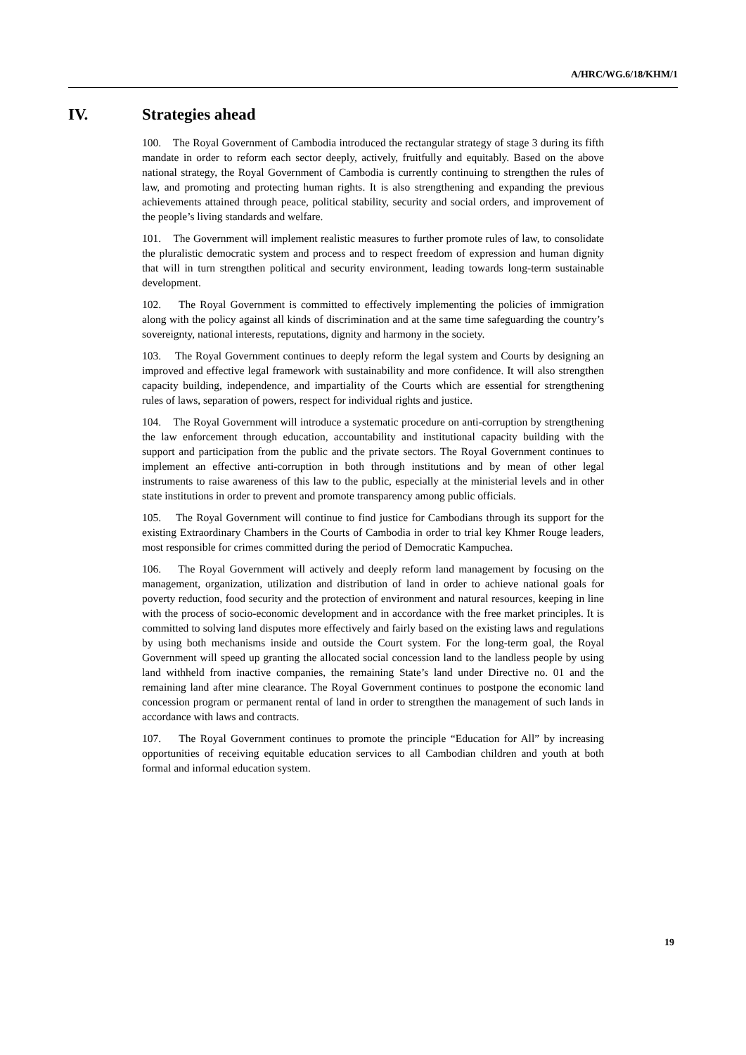A/HRC/WG.6/18/KHM/1
IV. Strategies ahead
100. The Royal Government of Cambodia introduced the rectangular strategy of stage 3 during its fifth mandate in order to reform each sector deeply, actively, fruitfully and equitably. Based on the above national strategy, the Royal Government of Cambodia is currently continuing to strengthen the rules of law, and promoting and protecting human rights. It is also strengthening and expanding the previous achievements attained through peace, political stability, security and social orders, and improvement of the people’s living standards and welfare.
101. The Government will implement realistic measures to further promote rules of law, to consolidate the pluralistic democratic system and process and to respect freedom of expression and human dignity that will in turn strengthen political and security environment, leading towards long-term sustainable development.
102. The Royal Government is committed to effectively implementing the policies of immigration along with the policy against all kinds of discrimination and at the same time safeguarding the country’s sovereignty, national interests, reputations, dignity and harmony in the society.
103. The Royal Government continues to deeply reform the legal system and Courts by designing an improved and effective legal framework with sustainability and more confidence. It will also strengthen capacity building, independence, and impartiality of the Courts which are essential for strengthening rules of laws, separation of powers, respect for individual rights and justice.
104. The Royal Government will introduce a systematic procedure on anti-corruption by strengthening the law enforcement through education, accountability and institutional capacity building with the support and participation from the public and the private sectors. The Royal Government continues to implement an effective anti-corruption in both through institutions and by mean of other legal instruments to raise awareness of this law to the public, especially at the ministerial levels and in other state institutions in order to prevent and promote transparency among public officials.
105. The Royal Government will continue to find justice for Cambodians through its support for the existing Extraordinary Chambers in the Courts of Cambodia in order to trial key Khmer Rouge leaders, most responsible for crimes committed during the period of Democratic Kampuchea.
106. The Royal Government will actively and deeply reform land management by focusing on the management, organization, utilization and distribution of land in order to achieve national goals for poverty reduction, food security and the protection of environment and natural resources, keeping in line with the process of socio-economic development and in accordance with the free market principles. It is committed to solving land disputes more effectively and fairly based on the existing laws and regulations by using both mechanisms inside and outside the Court system. For the long-term goal, the Royal Government will speed up granting the allocated social concession land to the landless people by using land withheld from inactive companies, the remaining State’s land under Directive no. 01 and the remaining land after mine clearance. The Royal Government continues to postpone the economic land concession program or permanent rental of land in order to strengthen the management of such lands in accordance with laws and contracts.
107. The Royal Government continues to promote the principle “Education for All” by increasing opportunities of receiving equitable education services to all Cambodian children and youth at both formal and informal education system.
19